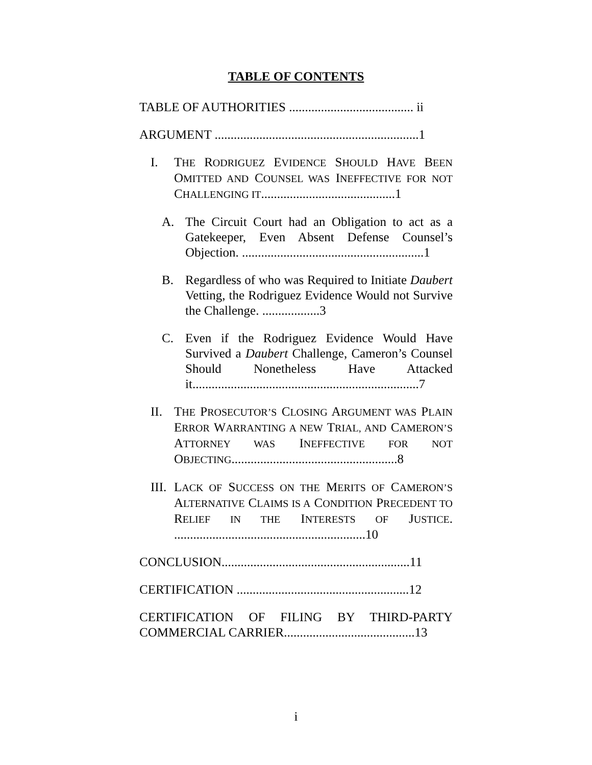TABLE OF CONTENTS
TABLE OF AUTHORITIES ....................................... ii
ARGUMENT ................................................................1
I. THE RODRIGUEZ EVIDENCE SHOULD HAVE BEEN OMITTED AND COUNSEL WAS INEFFECTIVE FOR NOT CHALLENGING IT..........................................1
A. The Circuit Court had an Obligation to act as a Gatekeeper, Even Absent Defense Counsel’s Objection. .........................................................1
B. Regardless of who was Required to Initiate Daubert Vetting, the Rodriguez Evidence Would not Survive the Challenge. ..................3
C. Even if the Rodriguez Evidence Would Have Survived a Daubert Challenge, Cameron’s Counsel Should Nonetheless Have Attacked it.......................................................................7
II. THE PROSECUTOR’S CLOSING ARGUMENT WAS PLAIN ERROR WARRANTING A NEW TRIAL, AND CAMERON’S ATTORNEY WAS INEFFECTIVE FOR NOT OBJECTING....................................................8
III.
LACK OF SUCCESS ON THE MERITS OF CAMERON’S ALTERNATIVE CLAIMS IS A CONDITION PRECEDENT TO RELIEF IN THE INTERESTS OF JUSTICE. ............................................................10
CONCLUSION...........................................................11
CERTIFICATION ......................................................12
CERTIFICATION OF FILING BY THIRD-PARTY COMMERCIAL CARRIER.........................................13
i